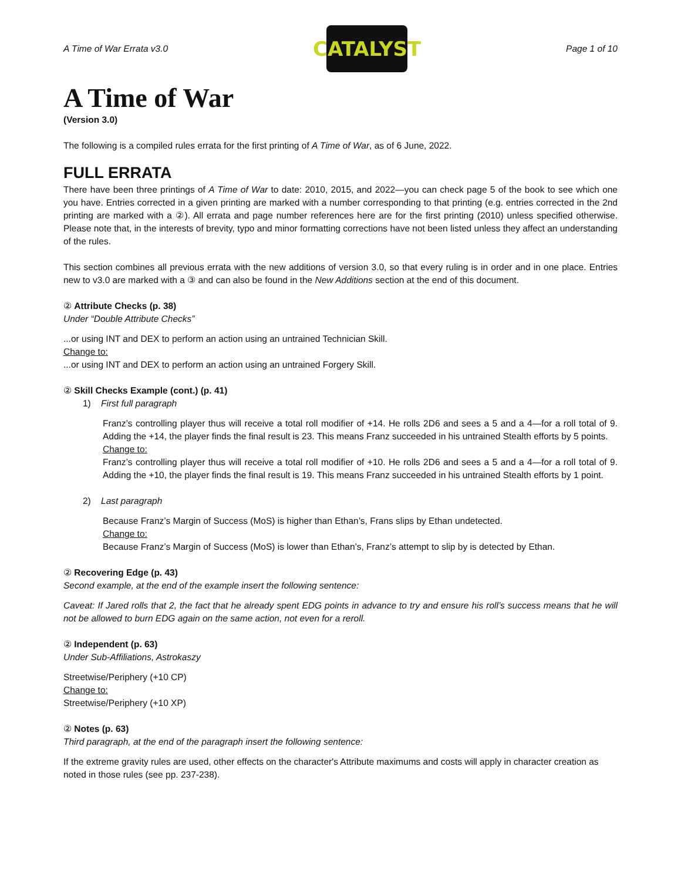A Time of War Errata v3.0
CATALYST
Page 1 of 10
A Time of War
(Version 3.0)
The following is a compiled rules errata for the first printing of A Time of War, as of 6 June, 2022.
FULL ERRATA
There have been three printings of A Time of War to date: 2010, 2015, and 2022—you can check page 5 of the book to see which one you have. Entries corrected in a given printing are marked with a number corresponding to that printing (e.g. entries corrected in the 2nd printing are marked with a ②). All errata and page number references here are for the first printing (2010) unless specified otherwise. Please note that, in the interests of brevity, typo and minor formatting corrections have not been listed unless they affect an understanding of the rules.
This section combines all previous errata with the new additions of version 3.0, so that every ruling is in order and in one place. Entries new to v3.0 are marked with a ③ and can also be found in the New Additions section at the end of this document.
② Attribute Checks (p. 38)
Under “Double Attribute Checks”
...or using INT and DEX to perform an action using an untrained Technician Skill.
Change to:
...or using INT and DEX to perform an action using an untrained Forgery Skill.
② Skill Checks Example (cont.) (p. 41)
1) First full paragraph
Franz’s controlling player thus will receive a total roll modifier of +14. He rolls 2D6 and sees a 5 and a 4—for a roll total of 9. Adding the +14, the player finds the final result is 23. This means Franz succeeded in his untrained Stealth efforts by 5 points.
Change to:
Franz’s controlling player thus will receive a total roll modifier of +10. He rolls 2D6 and sees a 5 and a 4—for a roll total of 9. Adding the +10, the player finds the final result is 19. This means Franz succeeded in his untrained Stealth efforts by 1 point.
2) Last paragraph
Because Franz’s Margin of Success (MoS) is higher than Ethan’s, Frans slips by Ethan undetected.
Change to:
Because Franz’s Margin of Success (MoS) is lower than Ethan’s, Franz’s attempt to slip by is detected by Ethan.
② Recovering Edge (p. 43)
Second example, at the end of the example insert the following sentence:
Caveat: If Jared rolls that 2, the fact that he already spent EDG points in advance to try and ensure his roll’s success means that he will not be allowed to burn EDG again on the same action, not even for a reroll.
② Independent (p. 63)
Under Sub-Affiliations, Astrokaszy
Streetwise/Periphery (+10 CP)
Change to:
Streetwise/Periphery (+10 XP)
② Notes (p. 63)
Third paragraph, at the end of the paragraph insert the following sentence:
If the extreme gravity rules are used, other effects on the character's Attribute maximums and costs will apply in character creation as noted in those rules (see pp. 237-238).